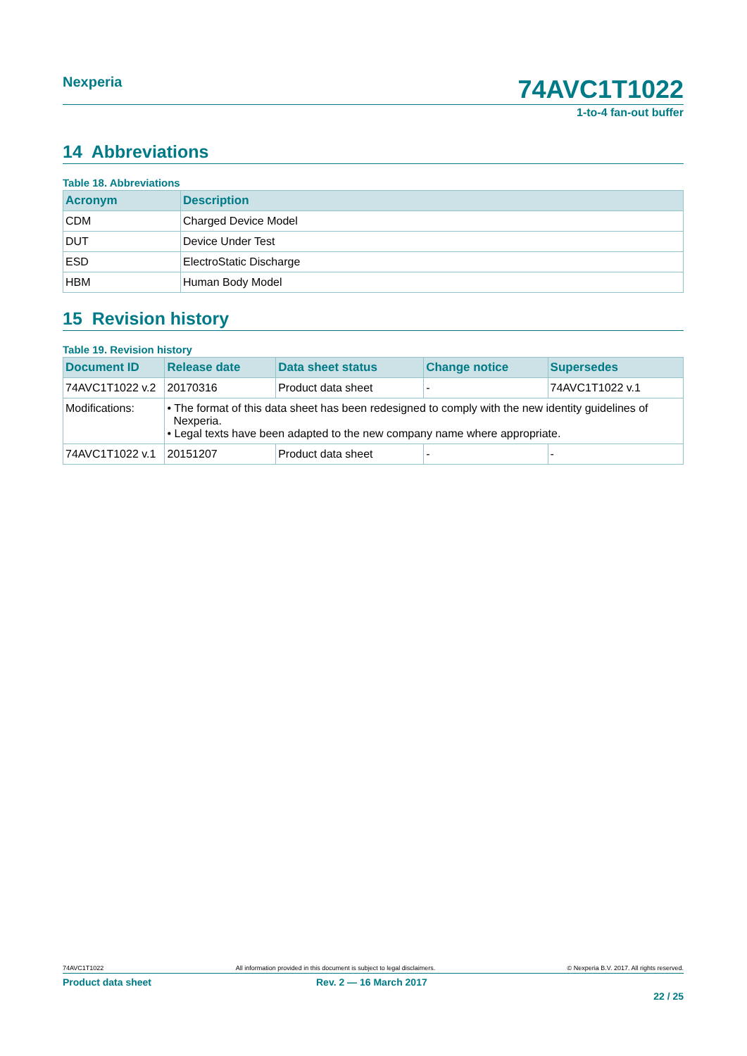Nexperia 74AVC1T1022
1-to-4 fan-out buffer
14 Abbreviations
Table 18. Abbreviations
| Acronym | Description |
| --- | --- |
| CDM | Charged Device Model |
| DUT | Device Under Test |
| ESD | ElectroStatic Discharge |
| HBM | Human Body Model |
15 Revision history
Table 19. Revision history
| Document ID | Release date | Data sheet status | Change notice | Supersedes |
| --- | --- | --- | --- | --- |
| 74AVC1T1022 v.2 | 20170316 | Product data sheet | - | 74AVC1T1022 v.1 |
| Modifications: | • The format of this data sheet has been redesigned to comply with the new identity guidelines of Nexperia. • Legal texts have been adapted to the new company name where appropriate. | | | |
| 74AVC1T1022 v.1 | 20151207 | Product data sheet | - | - |
74AVC1T1022 All information provided in this document is subject to legal disclaimers. © Nexperia B.V. 2017. All rights reserved.
Product data sheet Rev. 2 — 16 March 2017
22 / 25